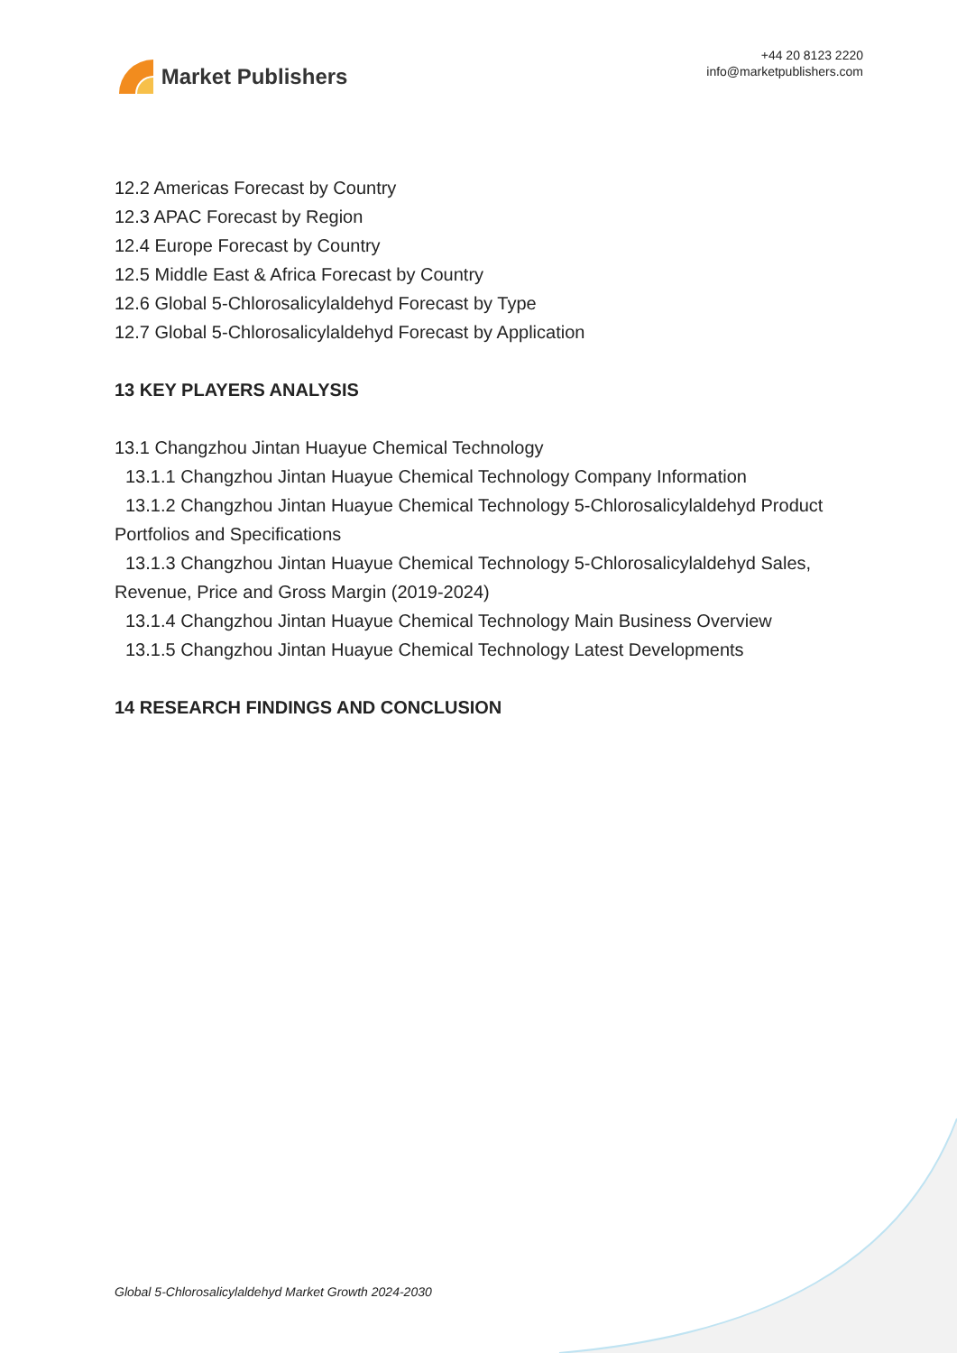Market Publishers
+44 20 8123 2220
info@marketpublishers.com
12.2 Americas Forecast by Country
12.3 APAC Forecast by Region
12.4 Europe Forecast by Country
12.5 Middle East & Africa Forecast by Country
12.6 Global 5-Chlorosalicylaldehyd Forecast by Type
12.7 Global 5-Chlorosalicylaldehyd Forecast by Application
13 KEY PLAYERS ANALYSIS
13.1 Changzhou Jintan Huayue Chemical Technology
13.1.1 Changzhou Jintan Huayue Chemical Technology Company Information
13.1.2 Changzhou Jintan Huayue Chemical Technology 5-Chlorosalicylaldehyd Product Portfolios and Specifications
13.1.3 Changzhou Jintan Huayue Chemical Technology 5-Chlorosalicylaldehyd Sales, Revenue, Price and Gross Margin (2019-2024)
13.1.4 Changzhou Jintan Huayue Chemical Technology Main Business Overview
13.1.5 Changzhou Jintan Huayue Chemical Technology Latest Developments
14 RESEARCH FINDINGS AND CONCLUSION
Global 5-Chlorosalicylaldehyd Market Growth 2024-2030